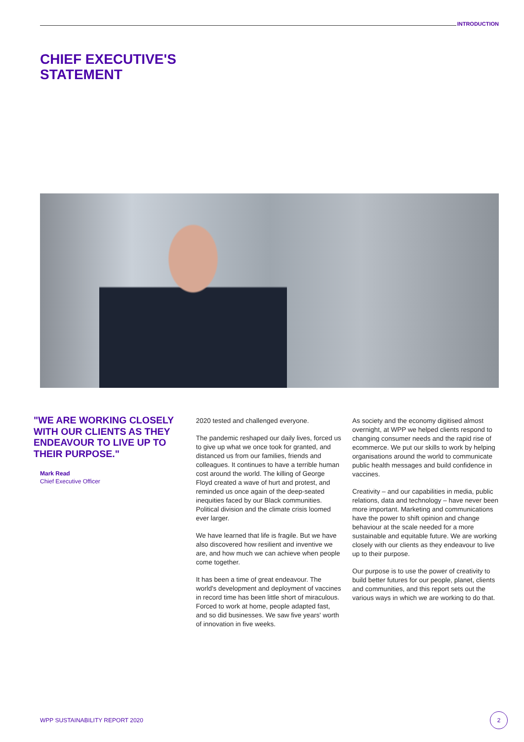INTRODUCTION
CHIEF EXECUTIVE'S
STATEMENT
"WE ARE WORKING CLOSELY WITH OUR CLIENTS AS THEY ENDEAVOUR TO LIVE UP TO THEIR PURPOSE."
Mark Read
Chief Executive Officer
2020 tested and challenged everyone.
The pandemic reshaped our daily lives, forced us to give up what we once took for granted, and distanced us from our families, friends and colleagues. It continues to have a terrible human cost around the world. The killing of George Floyd created a wave of hurt and protest, and reminded us once again of the deep-seated inequities faced by our Black communities. Political division and the climate crisis loomed ever larger.
We have learned that life is fragile. But we have also discovered how resilient and inventive we are, and how much we can achieve when people come together.
It has been a time of great endeavour. The world's development and deployment of vaccines in record time has been little short of miraculous. Forced to work at home, people adapted fast, and so did businesses. We saw five years' worth of innovation in five weeks.
As society and the economy digitised almost overnight, at WPP we helped clients respond to changing consumer needs and the rapid rise of ecommerce. We put our skills to work by helping organisations around the world to communicate public health messages and build confidence in vaccines.
Creativity – and our capabilities in media, public relations, data and technology – have never been more important. Marketing and communications have the power to shift opinion and change behaviour at the scale needed for a more sustainable and equitable future. We are working closely with our clients as they endeavour to live up to their purpose.
Our purpose is to use the power of creativity to build better futures for our people, planet, clients and communities, and this report sets out the various ways in which we are working to do that.
WPP SUSTAINABILITY REPORT 2020
2